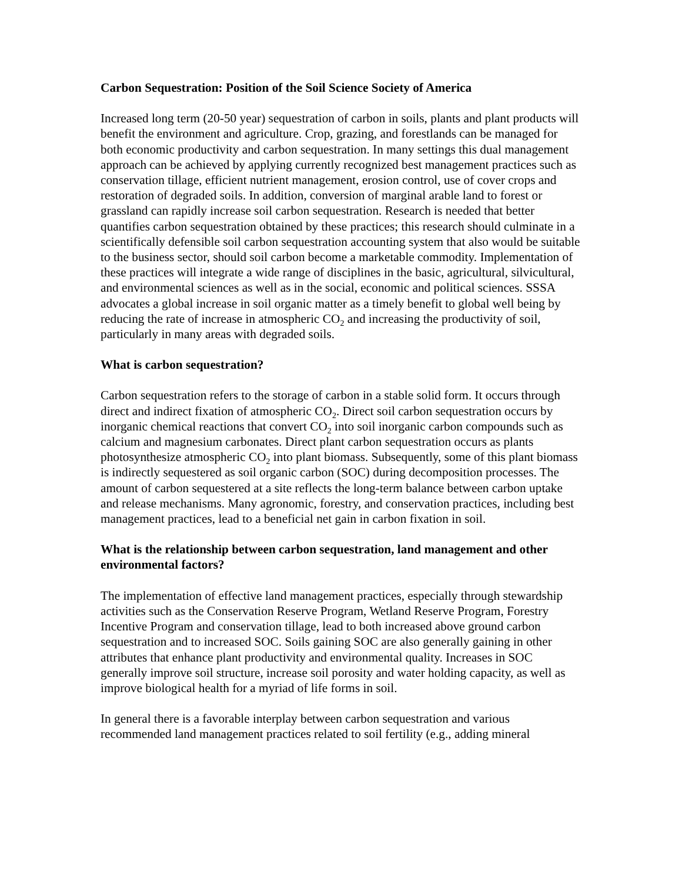Carbon Sequestration: Position of the Soil Science Society of America
Increased long term (20-50 year) sequestration of carbon in soils, plants and plant products will benefit the environment and agriculture. Crop, grazing, and forestlands can be managed for both economic productivity and carbon sequestration. In many settings this dual management approach can be achieved by applying currently recognized best management practices such as conservation tillage, efficient nutrient management, erosion control, use of cover crops and restoration of degraded soils. In addition, conversion of marginal arable land to forest or grassland can rapidly increase soil carbon sequestration. Research is needed that better quantifies carbon sequestration obtained by these practices; this research should culminate in a scientifically defensible soil carbon sequestration accounting system that also would be suitable to the business sector, should soil carbon become a marketable commodity. Implementation of these practices will integrate a wide range of disciplines in the basic, agricultural, silvicultural, and environmental sciences as well as in the social, economic and political sciences. SSSA advocates a global increase in soil organic matter as a timely benefit to global well being by reducing the rate of increase in atmospheric CO<sub>2</sub> and increasing the productivity of soil, particularly in many areas with degraded soils.
What is carbon sequestration?
Carbon sequestration refers to the storage of carbon in a stable solid form. It occurs through direct and indirect fixation of atmospheric CO<sub>2</sub>. Direct soil carbon sequestration occurs by inorganic chemical reactions that convert CO<sub>2</sub> into soil inorganic carbon compounds such as calcium and magnesium carbonates. Direct plant carbon sequestration occurs as plants photosynthesize atmospheric CO<sub>2</sub> into plant biomass. Subsequently, some of this plant biomass is indirectly sequestered as soil organic carbon (SOC) during decomposition processes. The amount of carbon sequestered at a site reflects the long-term balance between carbon uptake and release mechanisms. Many agronomic, forestry, and conservation practices, including best management practices, lead to a beneficial net gain in carbon fixation in soil.
What is the relationship between carbon sequestration, land management and other environmental factors?
The implementation of effective land management practices, especially through stewardship activities such as the Conservation Reserve Program, Wetland Reserve Program, Forestry Incentive Program and conservation tillage, lead to both increased above ground carbon sequestration and to increased SOC. Soils gaining SOC are also generally gaining in other attributes that enhance plant productivity and environmental quality. Increases in SOC generally improve soil structure, increase soil porosity and water holding capacity, as well as improve biological health for a myriad of life forms in soil.
In general there is a favorable interplay between carbon sequestration and various recommended land management practices related to soil fertility (e.g., adding mineral